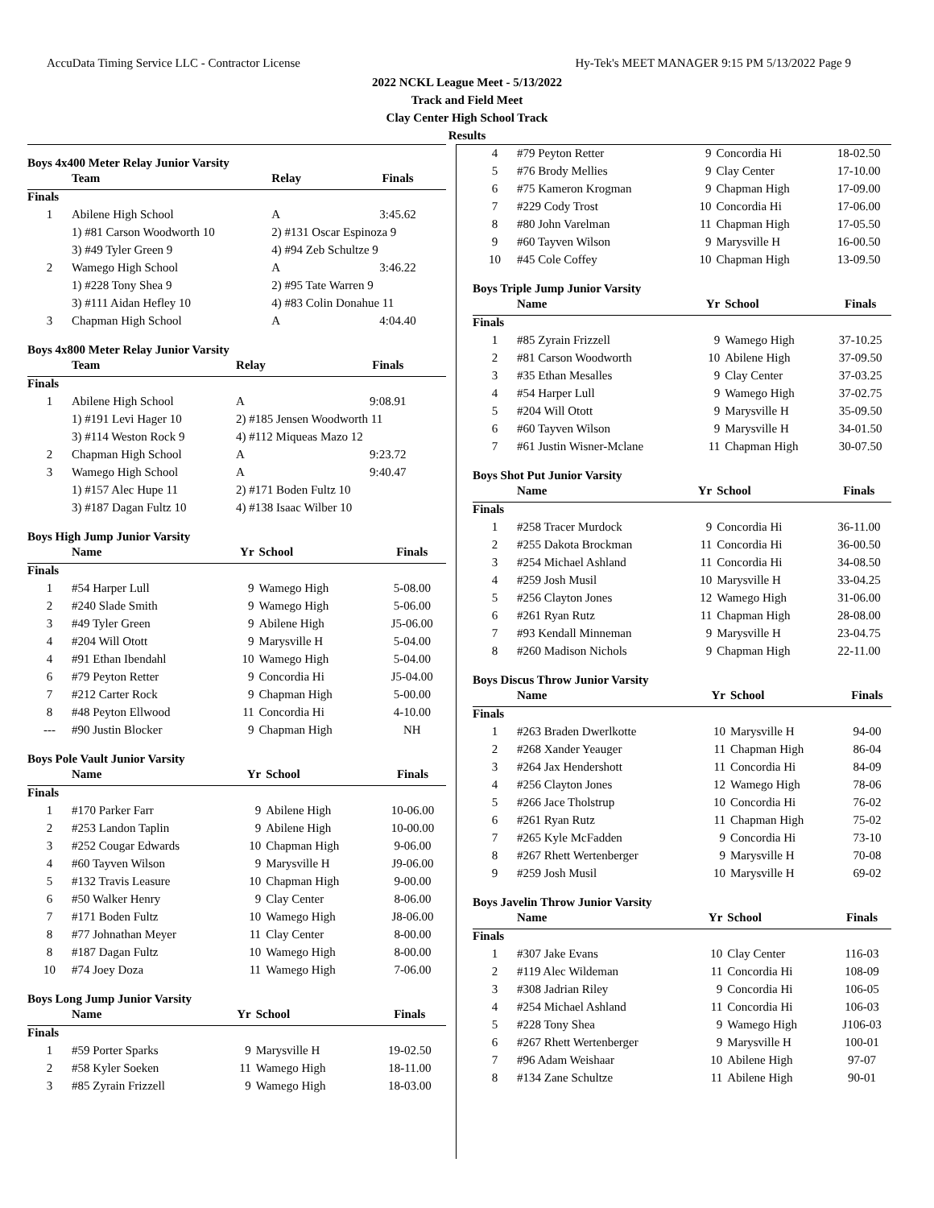AccuData Timing Service LLC - Contractor License Hy-Tek's MEET MANAGER 9:15 PM 5/13/2022 Page 9
2022 NCKL League Meet - 5/13/2022
Track and Field Meet
Clay Center High School Track
Results
Boys 4x400 Meter Relay Junior Varsity
| | Team | Relay | Finals |
| --- | --- | --- | --- |
| Finals | | | |
| 1 | Abilene High School | A | 3:45.62 |
| | 1) #81 Carson Woodworth 10 | 2) #131 Oscar Espinoza 9 | |
| | 3) #49 Tyler Green 9 | 4) #94 Zeb Schultze 9 | |
| 2 | Wamego High School | A | 3:46.22 |
| | 1) #228 Tony Shea 9 | 2) #95 Tate Warren 9 | |
| | 3) #111 Aidan Hefley 10 | 4) #83 Colin Donahue 11 | |
| 3 | Chapman High School | A | 4:04.40 |
Boys 4x800 Meter Relay Junior Varsity
| | Team | Relay | Finals |
| --- | --- | --- | --- |
| Finals | | | |
| 1 | Abilene High School | A | 9:08.91 |
| | 1) #191 Levi Hager 10 | 2) #185 Jensen Woodworth 11 | |
| | 3) #114 Weston Rock 9 | 4) #112 Miqueas Mazo 12 | |
| 2 | Chapman High School | A | 9:23.72 |
| 3 | Wamego High School | A | 9:40.47 |
| | 1) #157 Alec Hupe 11 | 2) #171 Boden Fultz 10 | |
| | 3) #187 Dagan Fultz 10 | 4) #138 Isaac Wilber 10 | |
Boys High Jump Junior Varsity
| | Name | Yr | School | Finals |
| --- | --- | --- | --- | --- |
| Finals | | | | |
| 1 | #54 Harper Lull | 9 | Wamego High | 5-08.00 |
| 2 | #240 Slade Smith | 9 | Wamego High | 5-06.00 |
| 3 | #49 Tyler Green | 9 | Abilene High | J5-06.00 |
| 4 | #204 Will Otott | 9 | Marysville H | 5-04.00 |
| 4 | #91 Ethan Ibendahl | 10 | Wamego High | 5-04.00 |
| 6 | #79 Peyton Retter | 9 | Concordia Hi | J5-04.00 |
| 7 | #212 Carter Rock | 9 | Chapman High | 5-00.00 |
| 8 | #48 Peyton Ellwood | 11 | Concordia Hi | 4-10.00 |
| --- | #90 Justin Blocker | 9 | Chapman High | NH |
Boys Pole Vault Junior Varsity
| | Name | Yr | School | Finals |
| --- | --- | --- | --- | --- |
| Finals | | | | |
| 1 | #170 Parker Farr | 9 | Abilene High | 10-06.00 |
| 2 | #253 Landon Taplin | 9 | Abilene High | 10-00.00 |
| 3 | #252 Cougar Edwards | 10 | Chapman High | 9-06.00 |
| 4 | #60 Tayven Wilson | 9 | Marysville H | J9-06.00 |
| 5 | #132 Travis Leasure | 10 | Chapman High | 9-00.00 |
| 6 | #50 Walker Henry | 9 | Clay Center | 8-06.00 |
| 7 | #171 Boden Fultz | 10 | Wamego High | J8-06.00 |
| 8 | #77 Johnathan Meyer | 11 | Clay Center | 8-00.00 |
| 8 | #187 Dagan Fultz | 10 | Wamego High | 8-00.00 |
| 10 | #74 Joey Doza | 11 | Wamego High | 7-06.00 |
Boys Long Jump Junior Varsity
| | Name | Yr | School | Finals |
| --- | --- | --- | --- | --- |
| Finals | | | | |
| 1 | #59 Porter Sparks | 9 | Marysville H | 19-02.50 |
| 2 | #58 Kyler Soeken | 11 | Wamego High | 18-11.00 |
| 3 | #85 Zyrain Frizzell | 9 | Wamego High | 18-03.00 |
| 4 | #79 Peyton Retter | 9 | Concordia Hi | 18-02.50 |
| 5 | #76 Brody Mellies | 9 | Clay Center | 17-10.00 |
| 6 | #75 Kameron Krogman | 9 | Chapman High | 17-09.00 |
| 7 | #229 Cody Trost | 10 | Concordia Hi | 17-06.00 |
| 8 | #80 John Varelman | 11 | Chapman High | 17-05.50 |
| 9 | #60 Tayven Wilson | 9 | Marysville H | 16-00.50 |
| 10 | #45 Cole Coffey | 10 | Chapman High | 13-09.50 |
Boys Triple Jump Junior Varsity
| | Name | Yr | School | Finals |
| --- | --- | --- | --- | --- |
| Finals | | | | |
| 1 | #85 Zyrain Frizzell | 9 | Wamego High | 37-10.25 |
| 2 | #81 Carson Woodworth | 10 | Abilene High | 37-09.50 |
| 3 | #35 Ethan Mesalles | 9 | Clay Center | 37-03.25 |
| 4 | #54 Harper Lull | 9 | Wamego High | 37-02.75 |
| 5 | #204 Will Otott | 9 | Marysville H | 35-09.50 |
| 6 | #60 Tayven Wilson | 9 | Marysville H | 34-01.50 |
| 7 | #61 Justin Wisner-Mclane | 11 | Chapman High | 30-07.50 |
Boys Shot Put Junior Varsity
| | Name | Yr | School | Finals |
| --- | --- | --- | --- | --- |
| Finals | | | | |
| 1 | #258 Tracer Murdock | 9 | Concordia Hi | 36-11.00 |
| 2 | #255 Dakota Brockman | 11 | Concordia Hi | 36-00.50 |
| 3 | #254 Michael Ashland | 11 | Concordia Hi | 34-08.50 |
| 4 | #259 Josh Musil | 10 | Marysville H | 33-04.25 |
| 5 | #256 Clayton Jones | 12 | Wamego High | 31-06.00 |
| 6 | #261 Ryan Rutz | 11 | Chapman High | 28-08.00 |
| 7 | #93 Kendall Minneman | 9 | Marysville H | 23-04.75 |
| 8 | #260 Madison Nichols | 9 | Chapman High | 22-11.00 |
Boys Discus Throw Junior Varsity
| | Name | Yr | School | Finals |
| --- | --- | --- | --- | --- |
| Finals | | | | |
| 1 | #263 Braden Dwerlkotte | 10 | Marysville H | 94-00 |
| 2 | #268 Xander Yeauger | 11 | Chapman High | 86-04 |
| 3 | #264 Jax Hendershott | 11 | Concordia Hi | 84-09 |
| 4 | #256 Clayton Jones | 12 | Wamego High | 78-06 |
| 5 | #266 Jace Tholstrup | 10 | Concordia Hi | 76-02 |
| 6 | #261 Ryan Rutz | 11 | Chapman High | 75-02 |
| 7 | #265 Kyle McFadden | 9 | Concordia Hi | 73-10 |
| 8 | #267 Rhett Wertenberger | 9 | Marysville H | 70-08 |
| 9 | #259 Josh Musil | 10 | Marysville H | 69-02 |
Boys Javelin Throw Junior Varsity
| | Name | Yr | School | Finals |
| --- | --- | --- | --- | --- |
| Finals | | | | |
| 1 | #307 Jake Evans | 10 | Clay Center | 116-03 |
| 2 | #119 Alec Wildeman | 11 | Concordia Hi | 108-09 |
| 3 | #308 Jadrian Riley | 9 | Concordia Hi | 106-05 |
| 4 | #254 Michael Ashland | 11 | Concordia Hi | 106-03 |
| 5 | #228 Tony Shea | 9 | Wamego High | J106-03 |
| 6 | #267 Rhett Wertenberger | 9 | Marysville H | 100-01 |
| 7 | #96 Adam Weishaar | 10 | Abilene High | 97-07 |
| 8 | #134 Zane Schultze | 11 | Abilene High | 90-01 |